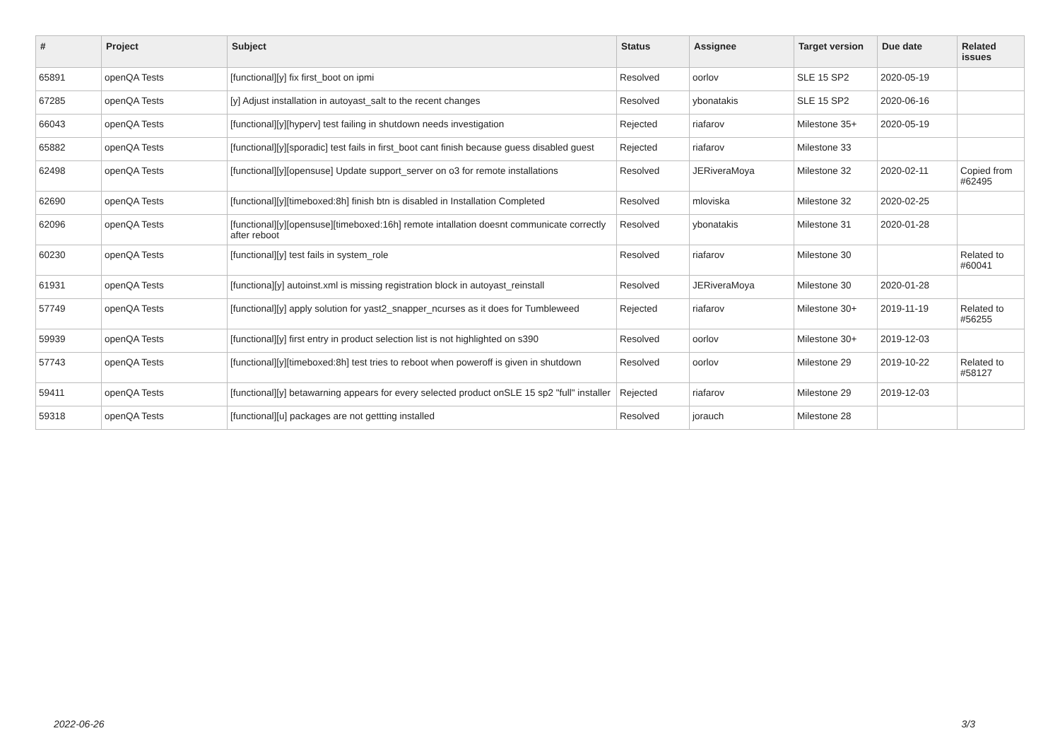| # | Project | Subject | Status | Assignee | Target version | Due date | Related issues |
| --- | --- | --- | --- | --- | --- | --- | --- |
| 65891 | openQA Tests | [functional][y] fix first_boot on ipmi | Resolved | oorlov | SLE 15 SP2 | 2020-05-19 | |
| 67285 | openQA Tests | [y] Adjust installation in autoyast_salt to the recent changes | Resolved | ybonatakis | SLE 15 SP2 | 2020-06-16 | |
| 66043 | openQA Tests | [functional][y][hyperv] test failing in shutdown needs investigation | Rejected | riafarov | Milestone 35+ | 2020-05-19 | |
| 65882 | openQA Tests | [functional][y][sporadic] test fails in first_boot cant finish because guess disabled guest | Rejected | riafarov | Milestone 33 | | |
| 62498 | openQA Tests | [functional][y][opensuse] Update support_server on o3 for remote installations | Resolved | JERiveraMoya | Milestone 32 | 2020-02-11 | Copied from #62495 |
| 62690 | openQA Tests | [functional][y][timeboxed:8h] finish btn is disabled in Installation Completed | Resolved | mloviska | Milestone 32 | 2020-02-25 | |
| 62096 | openQA Tests | [functional][y][opensuse][timeboxed:16h] remote intallation doesnt communicate correctly after reboot | Resolved | ybonatakis | Milestone 31 | 2020-01-28 | |
| 60230 | openQA Tests | [functional][y] test fails in system_role | Resolved | riafarov | Milestone 30 | | Related to #60041 |
| 61931 | openQA Tests | [functiona][y] autoinst.xml is missing registration block in autoyast_reinstall | Resolved | JERiveraMoya | Milestone 30 | 2020-01-28 | |
| 57749 | openQA Tests | [functional][y] apply solution for yast2_snapper_ncurses as it does for Tumbleweed | Rejected | riafarov | Milestone 30+ | 2019-11-19 | Related to #56255 |
| 59939 | openQA Tests | [functional][y] first entry in product selection list is not highlighted on s390 | Resolved | oorlov | Milestone 30+ | 2019-12-03 | |
| 57743 | openQA Tests | [functional][y][timeboxed:8h] test tries to reboot when poweroff is given in shutdown | Resolved | oorlov | Milestone 29 | 2019-10-22 | Related to #58127 |
| 59411 | openQA Tests | [functional][y] betawarning appears for every selected product onSLE 15 sp2 "full" installer | Rejected | riafarov | Milestone 29 | 2019-12-03 | |
| 59318 | openQA Tests | [functional][u] packages are not gettting installed | Resolved | jorauch | Milestone 28 | | |
2022-06-26 3/3